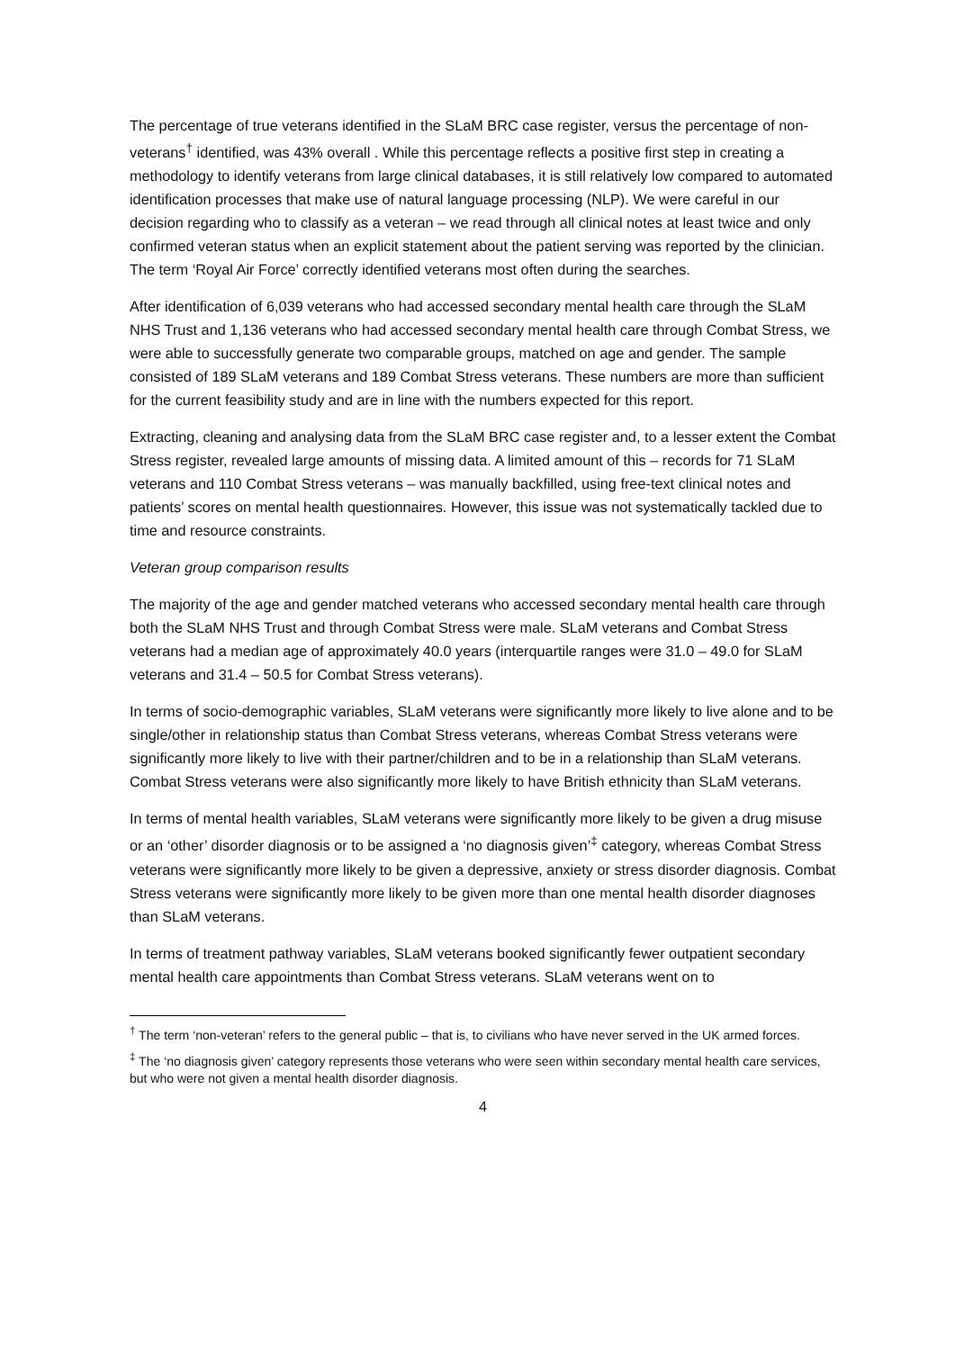The percentage of true veterans identified in the SLaM BRC case register, versus the percentage of non-veterans<sup>†</sup> identified, was 43% overall . While this percentage reflects a positive first step in creating a methodology to identify veterans from large clinical databases, it is still relatively low compared to automated identification processes that make use of natural language processing (NLP). We were careful in our decision regarding who to classify as a veteran – we read through all clinical notes at least twice and only confirmed veteran status when an explicit statement about the patient serving was reported by the clinician. The term ‘Royal Air Force’ correctly identified veterans most often during the searches.
After identification of 6,039 veterans who had accessed secondary mental health care through the SLaM NHS Trust and 1,136 veterans who had accessed secondary mental health care through Combat Stress, we were able to successfully generate two comparable groups, matched on age and gender. The sample consisted of 189 SLaM veterans and 189 Combat Stress veterans. These numbers are more than sufficient for the current feasibility study and are in line with the numbers expected for this report.
Extracting, cleaning and analysing data from the SLaM BRC case register and, to a lesser extent the Combat Stress register, revealed large amounts of missing data. A limited amount of this – records for 71 SLaM veterans and 110 Combat Stress veterans – was manually backfilled, using free-text clinical notes and patients’ scores on mental health questionnaires. However, this issue was not systematically tackled due to time and resource constraints.
Veteran group comparison results
The majority of the age and gender matched veterans who accessed secondary mental health care through both the SLaM NHS Trust and through Combat Stress were male. SLaM veterans and Combat Stress veterans had a median age of approximately 40.0 years (interquartile ranges were 31.0 – 49.0 for SLaM veterans and 31.4 – 50.5 for Combat Stress veterans).
In terms of socio-demographic variables, SLaM veterans were significantly more likely to live alone and to be single/other in relationship status than Combat Stress veterans, whereas Combat Stress veterans were significantly more likely to live with their partner/children and to be in a relationship than SLaM veterans. Combat Stress veterans were also significantly more likely to have British ethnicity than SLaM veterans.
In terms of mental health variables, SLaM veterans were significantly more likely to be given a drug misuse or an ‘other’ disorder diagnosis or to be assigned a ‘no diagnosis given’<sup>‡</sup> category, whereas Combat Stress veterans were significantly more likely to be given a depressive, anxiety or stress disorder diagnosis. Combat Stress veterans were significantly more likely to be given more than one mental health disorder diagnoses than SLaM veterans.
In terms of treatment pathway variables, SLaM veterans booked significantly fewer outpatient secondary mental health care appointments than Combat Stress veterans. SLaM veterans went on to
<sup>†</sup> The term ‘non-veteran’ refers to the general public – that is, to civilians who have never served in the UK armed forces.
<sup>‡</sup> The ‘no diagnosis given’ category represents those veterans who were seen within secondary mental health care services, but who were not given a mental health disorder diagnosis.
4